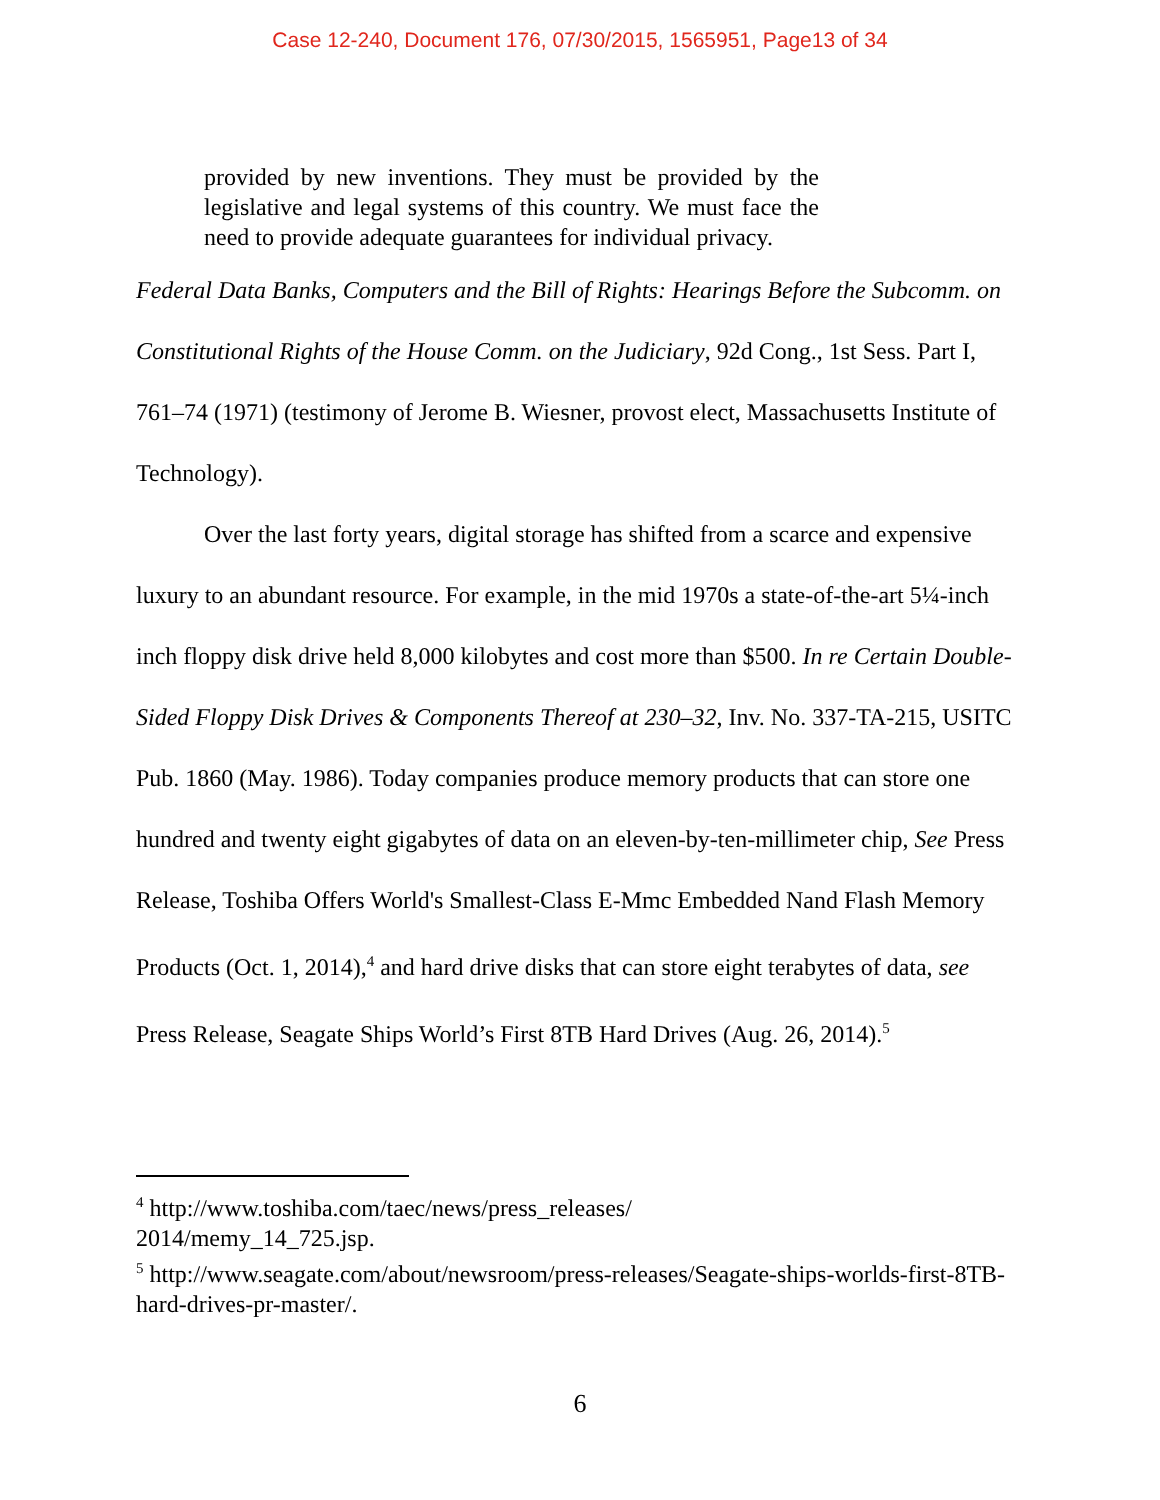Case 12-240, Document 176, 07/30/2015, 1565951, Page13 of 34
provided by new inventions. They must be provided by the legislative and legal systems of this country. We must face the need to provide adequate guarantees for individual privacy.
Federal Data Banks, Computers and the Bill of Rights: Hearings Before the Subcomm. on Constitutional Rights of the House Comm. on the Judiciary, 92d Cong., 1st Sess. Part I, 761–74 (1971) (testimony of Jerome B. Wiesner, provost elect, Massachusetts Institute of Technology).
Over the last forty years, digital storage has shifted from a scarce and expensive luxury to an abundant resource. For example, in the mid 1970s a state-of-the-art 5¼-inch inch floppy disk drive held 8,000 kilobytes and cost more than $500. In re Certain Double-Sided Floppy Disk Drives & Components Thereof at 230–32, Inv. No. 337-TA-215, USITC Pub. 1860 (May. 1986). Today companies produce memory products that can store one hundred and twenty eight gigabytes of data on an eleven-by-ten-millimeter chip, See Press Release, Toshiba Offers World's Smallest-Class E-Mmc Embedded Nand Flash Memory Products (Oct. 1, 2014),<sup>4</sup> and hard drive disks that can store eight terabytes of data, see Press Release, Seagate Ships World’s First 8TB Hard Drives (Aug. 26, 2014).<sup>5</sup>
<sup>4</sup> http://www.toshiba.com/taec/news/press_releases/
2014/memy_14_725.jsp.
<sup>5</sup> http://www.seagate.com/about/newsroom/press-releases/Seagate-ships-worlds-first-8TB-hard-drives-pr-master/.
6